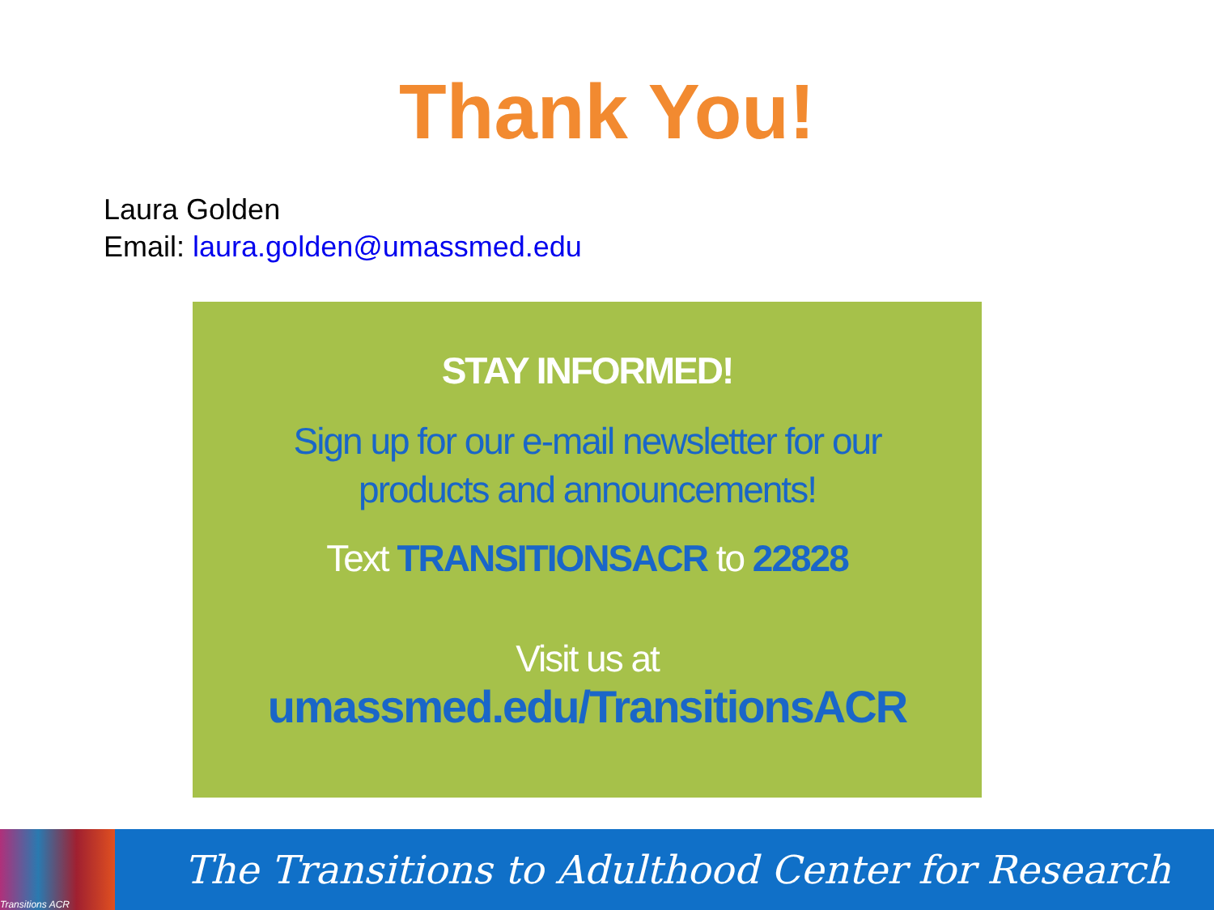Thank You!
Laura Golden
Email: laura.golden@umassmed.edu
STAY INFORMED!
Sign up for our e-mail newsletter for our
products and announcements!
Text TRANSITIONSACR to 22828
Visit us at
umassmed.edu/TransitionsACR
Transitions ACR
The Transitions to Adulthood Center for Research